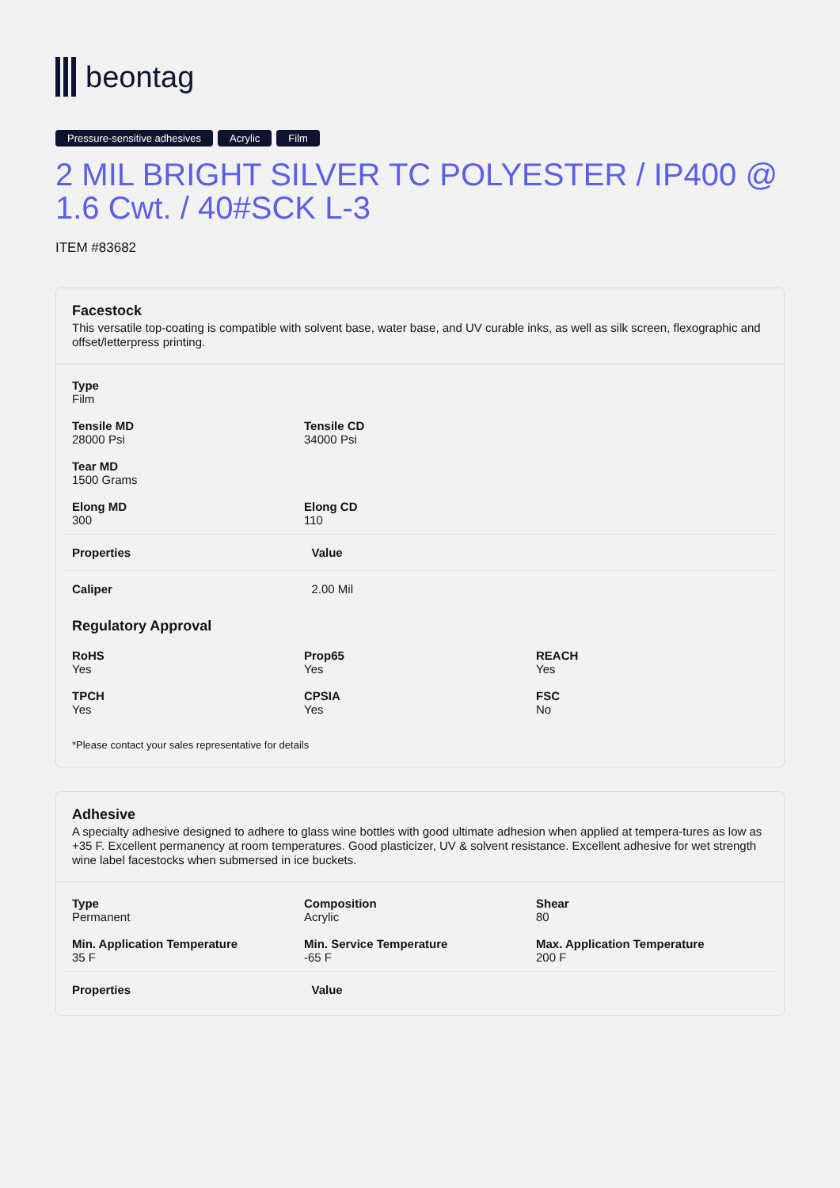beontag
Pressure-sensitive adhesives Acrylic Film
2 MIL BRIGHT SILVER TC POLYESTER / IP400 @ 1.6 Cwt. / 40#SCK L-3
ITEM #83682
Facestock
This versatile top-coating is compatible with solvent base, water base, and UV curable inks, as well as silk screen, flexographic and offset/letterpress printing.
Type
Film
Tensile MD
28000 Psi
Tensile CD
34000 Psi
Tear MD
1500 Grams
Elong MD
300
Elong CD
110
| Properties | Value | |
| --- | --- | --- |
| Caliper | 2.00 Mil | |
Regulatory Approval
RoHS
Yes
Prop65
Yes
REACH
Yes
TPCH
Yes
CPSIA
Yes
FSC
No
*Please contact your sales representative for details
Adhesive
A specialty adhesive designed to adhere to glass wine bottles with good ultimate adhesion when applied at tempera-tures as low as +35 F. Excellent permanency at room temperatures. Good plasticizer, UV & solvent resistance. Excellent adhesive for wet strength wine label facestocks when submersed in ice buckets.
Type
Permanent
Composition
Acrylic
Shear
80
Min. Application Temperature
35 F
Min. Service Temperature
-65 F
Max. Application Temperature
200 F
| Properties | Value | |
| --- | --- | --- |